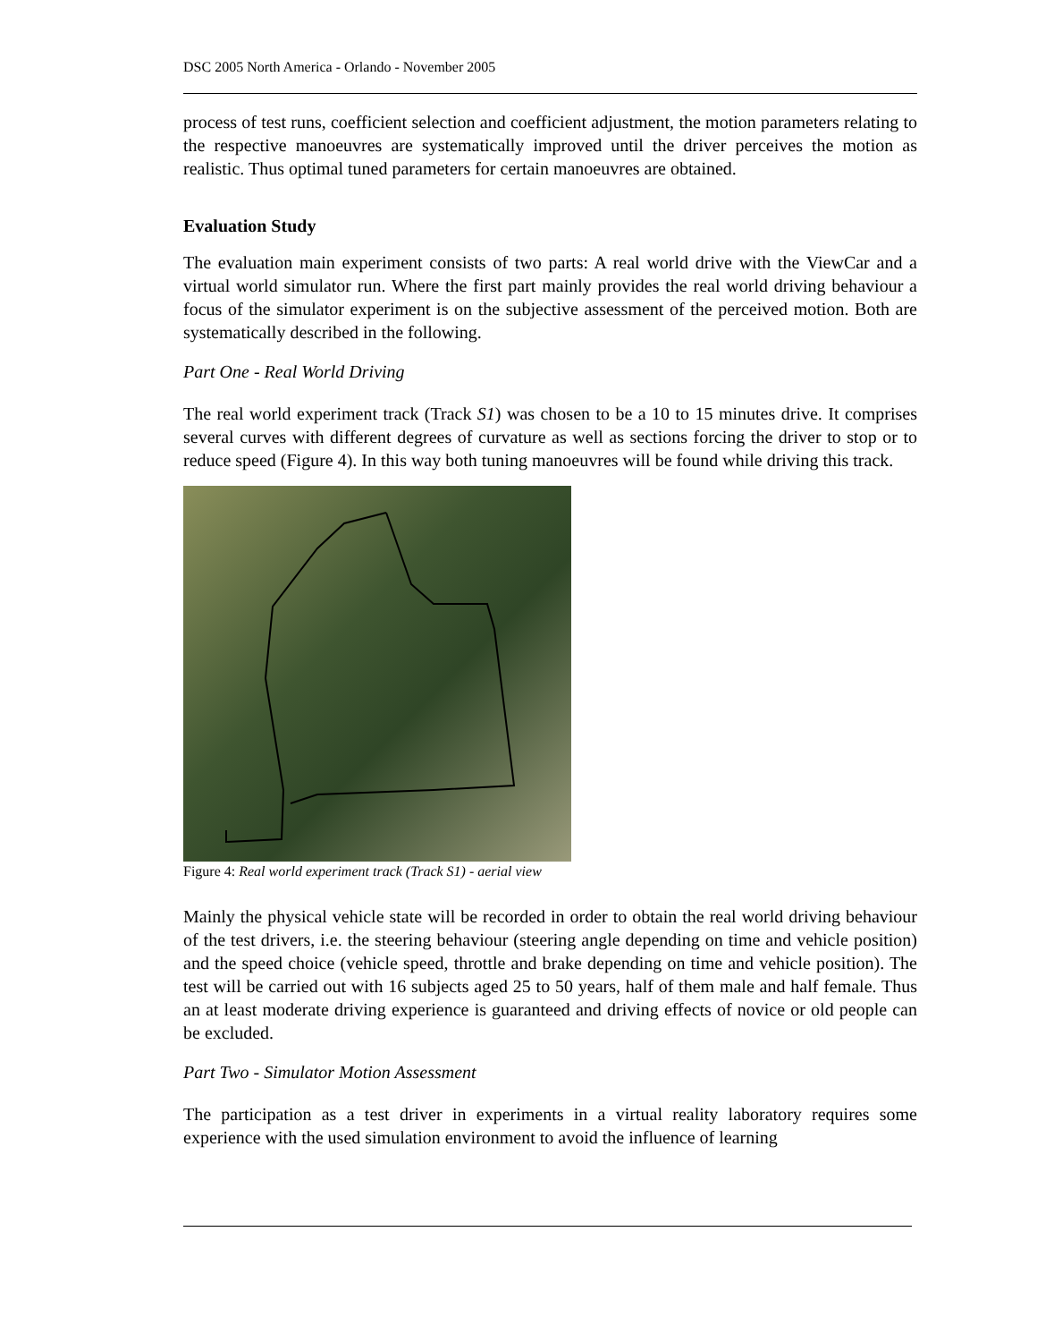DSC 2005 North America - Orlando - November 2005
process of test runs, coefficient selection and coefficient adjustment, the motion parameters relating to the respective manoeuvres are systematically improved until the driver perceives the motion as realistic. Thus optimal tuned parameters for certain manoeuvres are obtained.
Evaluation Study
The evaluation main experiment consists of two parts: A real world drive with the ViewCar and a virtual world simulator run. Where the first part mainly provides the real world driving behaviour a focus of the simulator experiment is on the subjective assessment of the perceived motion. Both are systematically described in the following.
Part One - Real World Driving
The real world experiment track (Track S1) was chosen to be a 10 to 15 minutes drive. It comprises several curves with different degrees of curvature as well as sections forcing the driver to stop or to reduce speed (Figure 4). In this way both tuning manoeuvres will be found while driving this track.
Figure 4: Real world experiment track (Track S1) - aerial view
Mainly the physical vehicle state will be recorded in order to obtain the real world driving behaviour of the test drivers, i.e. the steering behaviour (steering angle depending on time and vehicle position) and the speed choice (vehicle speed, throttle and brake depending on time and vehicle position). The test will be carried out with 16 subjects aged 25 to 50 years, half of them male and half female. Thus an at least moderate driving experience is guaranteed and driving effects of novice or old people can be excluded.
Part Two - Simulator Motion Assessment
The participation as a test driver in experiments in a virtual reality laboratory requires some experience with the used simulation environment to avoid the influence of learning